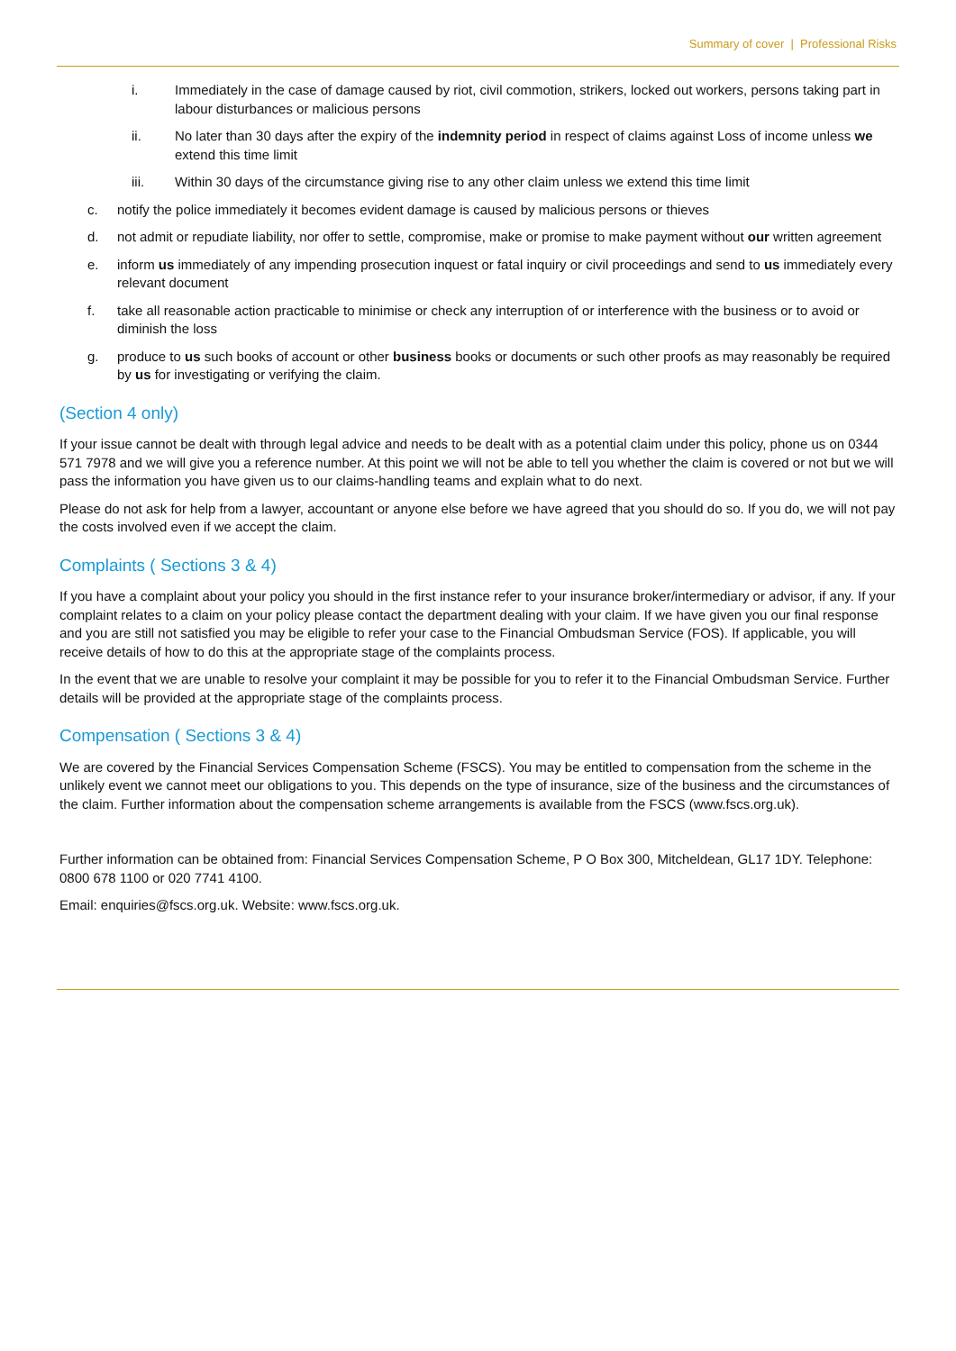Summary of cover | Professional Risks
i. Immediately in the case of damage caused by riot, civil commotion, strikers, locked out workers, persons taking part in labour disturbances or malicious persons
ii. No later than 30 days after the expiry of the indemnity period in respect of claims against Loss of income unless we extend this time limit
iii. Within 30 days of the circumstance giving rise to any other claim unless we extend this time limit
c. notify the police immediately it becomes evident damage is caused by malicious persons or thieves
d. not admit or repudiate liability, nor offer to settle, compromise, make or promise to make payment without our written agreement
e. inform us immediately of any impending prosecution inquest or fatal inquiry or civil proceedings and send to us immediately every relevant document
f. take all reasonable action practicable to minimise or check any interruption of or interference with the business or to avoid or diminish the loss
g. produce to us such books of account or other business books or documents or such other proofs as may reasonably be required by us for investigating or verifying the claim.
(Section 4 only)
If your issue cannot be dealt with through legal advice and needs to be dealt with as a potential claim under this policy, phone us on 0344 571 7978 and we will give you a reference number. At this point we will not be able to tell you whether the claim is covered or not but we will pass the information you have given us to our claims-handling teams and explain what to do next.
Please do not ask for help from a lawyer, accountant or anyone else before we have agreed that you should do so. If you do, we will not pay the costs involved even if we accept the claim.
Complaints ( Sections 3 & 4)
If you have a complaint about your policy you should in the first instance refer to your insurance broker/intermediary or advisor, if any. If your complaint relates to a claim on your policy please contact the department dealing with your claim. If we have given you our final response and you are still not satisfied you may be eligible to refer your case to the Financial Ombudsman Service (FOS). If applicable, you will receive details of how to do this at the appropriate stage of the complaints process.
In the event that we are unable to resolve your complaint it may be possible for you to refer it to the Financial Ombudsman Service. Further details will be provided at the appropriate stage of the complaints process.
Compensation ( Sections 3 & 4)
We are covered by the Financial Services Compensation Scheme (FSCS). You may be entitled to compensation from the scheme in the unlikely event we cannot meet our obligations to you. This depends on the type of insurance, size of the business and the circumstances of the claim. Further information about the compensation scheme arrangements is available from the FSCS (www.fscs.org.uk).
Further information can be obtained from: Financial Services Compensation Scheme, P O Box 300, Mitcheldean, GL17 1DY. Telephone: 0800 678 1100 or 020 7741 4100.
Email: enquiries@fscs.org.uk. Website: www.fscs.org.uk.